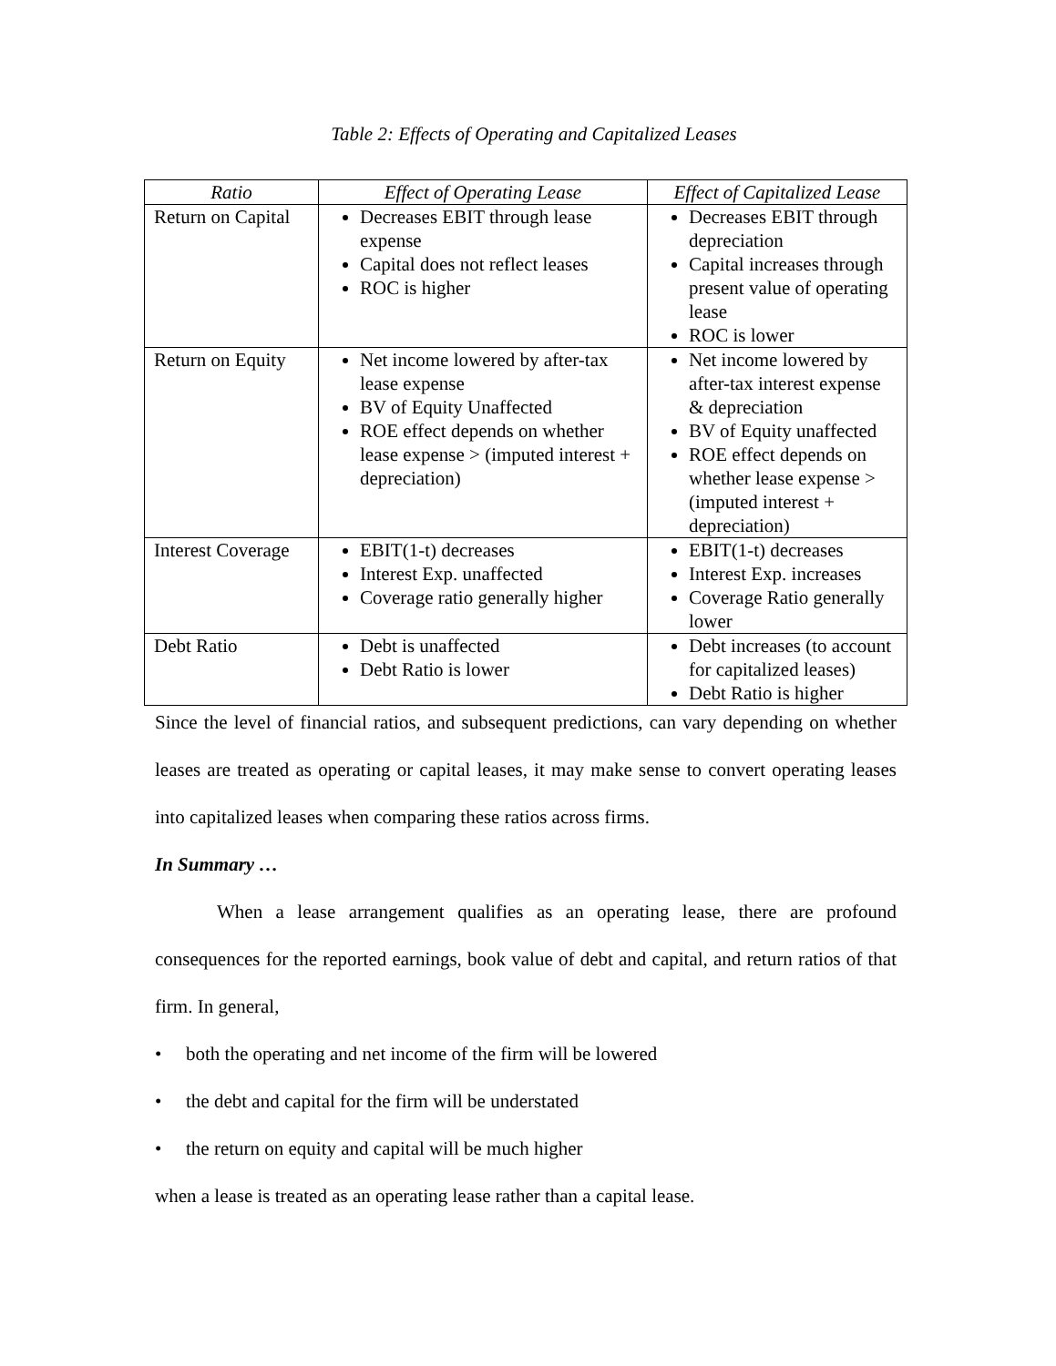Table 2: Effects of Operating and Capitalized Leases
| Ratio | Effect of Operating Lease | Effect of Capitalized Lease |
| --- | --- | --- |
| Return on Capital | Decreases EBIT through lease expense Capital does not reflect leases ROC is higher | Decreases EBIT through depreciation Capital increases through present value of operating lease ROC is lower |
| Return on Equity | Net income lowered by after-tax lease expense BV of Equity Unaffected ROE effect depends on whether lease expense > (imputed interest + depreciation) | Net income lowered by after-tax interest expense & depreciation BV of Equity unaffected ROE effect depends on whether lease expense > (imputed interest + depreciation) |
| Interest Coverage | EBIT(1-t) decreases Interest Exp. unaffected Coverage ratio generally higher | EBIT(1-t) decreases Interest Exp. increases Coverage Ratio generally lower |
| Debt Ratio | Debt is unaffected Debt Ratio is lower | Debt increases (to account for capitalized leases) Debt Ratio is higher |
Since the level of financial ratios, and subsequent predictions, can vary depending on whether leases are treated as operating or capital leases, it may make sense to convert operating leases into capitalized leases when comparing these ratios across firms.
In Summary …
When a lease arrangement qualifies as an operating lease, there are profound consequences for the reported earnings, book value of debt and capital, and return ratios of that firm. In general,
• both the operating and net income of the firm will be lowered
• the debt and capital for the firm will be understated
• the return on equity and capital will be much higher
when a lease is treated as an operating lease rather than a capital lease.